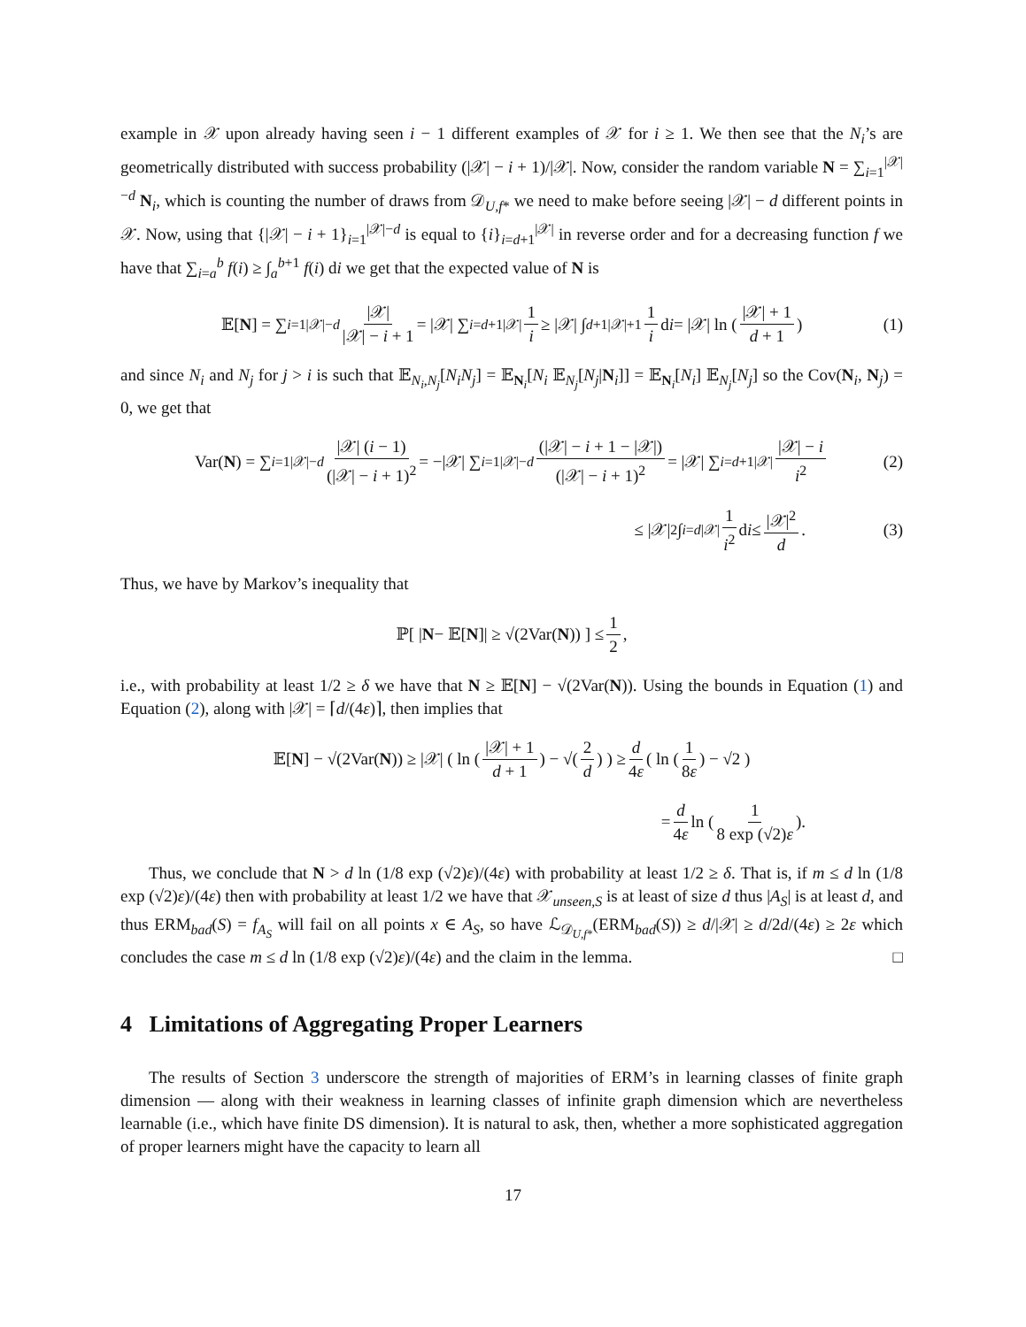example in 𝒳 upon already having seen i − 1 different examples of 𝒳 for i ≥ 1. We then see that the N<sub>i</sub>’s are geometrically distributed with success probability (|𝒳| − i + 1)/|𝒳|. Now, consider the random variable N = ∑<sub>i=1</sub><sup>|𝒳|−d</sup> N<sub>i</sub>, which is counting the number of draws from 𝒟<sub>U,f*</sub> we need to make before seeing |𝒳| − d different points in 𝒳. Now, using that {|𝒳| − i + 1}<sub>i=1</sub><sup>|𝒳|−d</sup> is equal to {i}<sub>i=d+1</sub><sup>|𝒳|</sup> in reverse order and for a decreasing function f we have that ∑<sub>i=a</sub><sup>b</sup> f(i) ≥ ∫<sub>a</sub><sup>b+1</sup> f(i) di we get that the expected value of N is
𝔼[N] = ∑<sub>i=1</sub><sup>|𝒳|−d</sup> |𝒳| |𝒳| − i + 1 = |𝒳| ∑<sub>i=d+1</sub><sup>|𝒳|</sup> 1 i ≥ |𝒳| ∫<sub>d+1</sub><sup>|𝒳|+1</sup> 1 i d i = |𝒳| ln ( |𝒳| + 1 d + 1 ) (1)
and since N<sub>i</sub> and N<sub>j</sub> for j > i is such that 𝔼<sub>N<sub>i</sub>,N<sub>j</sub></sub>[N<sub>i</sub>N<sub>j</sub>] = 𝔼<sub>N<sub>i</sub></sub>[N<sub>i</sub> 𝔼<sub>N<sub>j</sub></sub>[N<sub>j</sub>|N<sub>i</sub>]] = 𝔼<sub>N<sub>i</sub></sub>[N<sub>i</sub>] 𝔼<sub>N<sub>j</sub></sub>[N<sub>j</sub>] so the Cov(N<sub>i</sub>, N<sub>j</sub>) = 0, we get that
Var(N) = ∑<sub>i=1</sub><sup>|𝒳|−d</sup> |𝒳| (i − 1) (|𝒳| − i + 1)<sup>2</sup> = −|𝒳| ∑<sub>i=1</sub><sup>|𝒳|−d</sup> (|𝒳| − i + 1 − |𝒳|) (|𝒳| − i + 1)<sup>2</sup> = |𝒳| ∑<sub>i=d+1</sub><sup>|𝒳|</sup> |𝒳| − i i<sup>2</sup> (2)
≤ |𝒳|<sup>2</sup> ∫<sub>i=d</sub><sup>|𝒳|</sup> 1 i<sup>2</sup> d i ≤ |𝒳|<sup>2</sup> d. (3)
Thus, we have by Markov’s inequality that
ℙ[ | N − 𝔼[N]| ≥ √(2Var(N)) ] ≤ 1 2,
i.e., with probability at least 1/2 ≥ δ we have that N ≥ 𝔼[N] − √(2Var(N)). Using the bounds in Equation (1) and Equation (2), along with |𝒳| = ⌈d/(4ε)⌉, then implies that
𝔼[N] − √(2Var(N)) ≥ |𝒳| ( ln ( |𝒳| + 1 d + 1 ) − √(2 d) ) ≥ d 4ε ( ln ( 1 8ε ) − √2 )
= d 4ε ln ( 1 8 exp (√2)ε ).
Thus, we conclude that N > d ln (1/8 exp (√2)ε)/(4ε) with probability at least 1/2 ≥ δ. That is, if m ≤ d ln (1/8 exp (√2)ε)/(4ε) then with probability at least 1/2 we have that 𝒳<sub>unseen,S</sub> is at least of size d thus |A<sub>S</sub>| is at least d, and thus ERM<sub>bad</sub>(S) = f<sub>A<sub>S</sub></sub> will fail on all points x ∈ A<sub>S</sub>, so have ℒ<sub>𝒟<sub>U,f*</sub></sub>(ERM<sub>bad</sub>(S)) ≥ d/|𝒳| ≥ d/2d/(4ε) ≥ 2ε which concludes the case m ≤ d ln (1/8 exp (√2)ε)/(4ε) and the claim in the lemma. □
4 Limitations of Aggregating Proper Learners
The results of Section 3 underscore the strength of majorities of ERM’s in learning classes of finite graph dimension — along with their weakness in learning classes of infinite graph dimension which are nevertheless learnable (i.e., which have finite DS dimension). It is natural to ask, then, whether a more sophisticated aggregation of proper learners might have the capacity to learn all
17